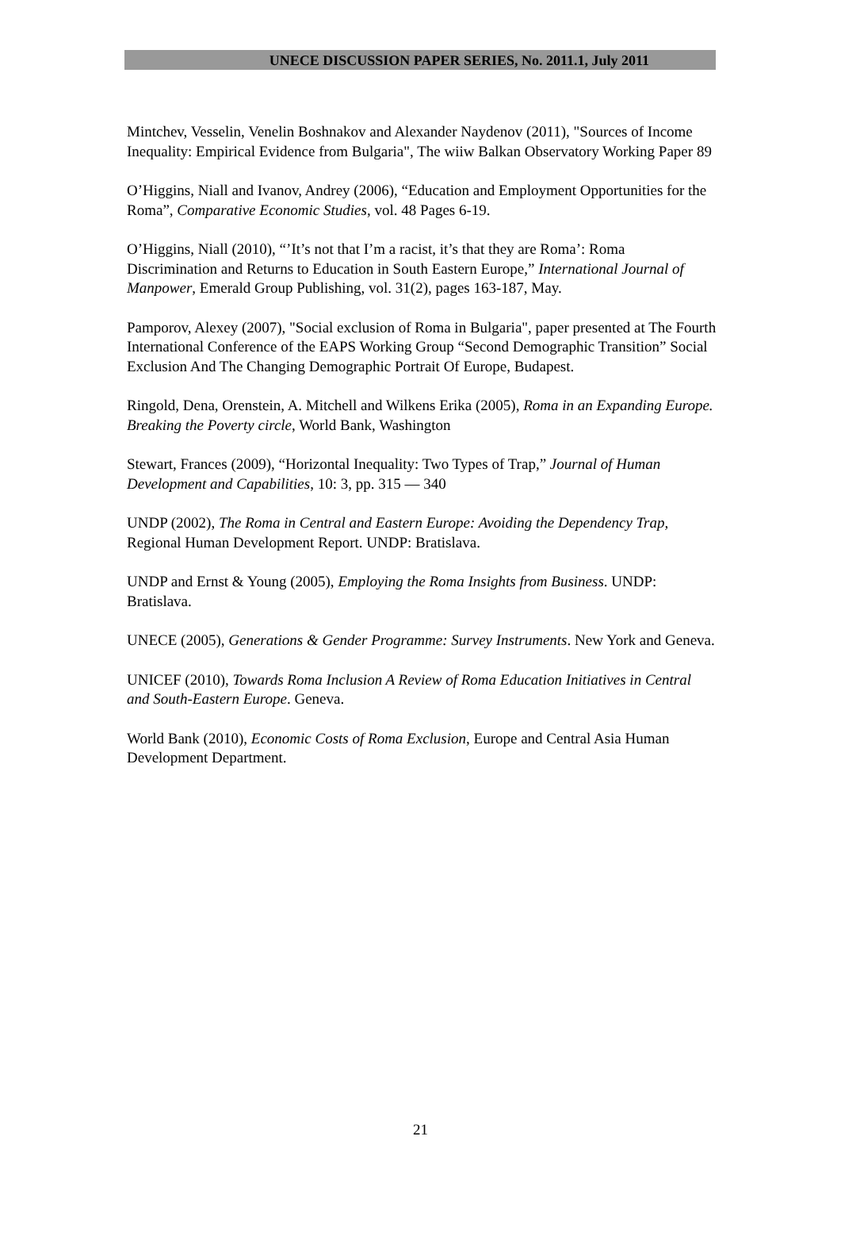UNECE DISCUSSION PAPER SERIES, No. 2011.1, July 2011
Mintchev, Vesselin, Venelin Boshnakov and Alexander Naydenov (2011), "Sources of Income Inequality: Empirical Evidence from Bulgaria", The wiiw Balkan Observatory Working Paper 89
O’Higgins, Niall and Ivanov, Andrey (2006), “Education and Employment Opportunities for the Roma”, Comparative Economic Studies, vol. 48 Pages 6-19.
O’Higgins, Niall (2010), “’It’s not that I’m a racist, it’s that they are Roma’: Roma Discrimination and Returns to Education in South Eastern Europe,” International Journal of Manpower, Emerald Group Publishing, vol. 31(2), pages 163-187, May.
Pamporov, Alexey (2007), "Social exclusion of Roma in Bulgaria", paper presented at The Fourth International Conference of the EAPS Working Group “Second Demographic Transition” Social Exclusion And The Changing Demographic Portrait Of Europe, Budapest.
Ringold, Dena, Orenstein, A. Mitchell and Wilkens Erika (2005), Roma in an Expanding Europe. Breaking the Poverty circle, World Bank, Washington
Stewart, Frances (2009), “Horizontal Inequality: Two Types of Trap,” Journal of Human Development and Capabilities, 10: 3, pp. 315 — 340
UNDP (2002), The Roma in Central and Eastern Europe: Avoiding the Dependency Trap, Regional Human Development Report. UNDP: Bratislava.
UNDP and Ernst & Young (2005), Employing the Roma Insights from Business. UNDP: Bratislava.
UNECE (2005), Generations & Gender Programme: Survey Instruments. New York and Geneva.
UNICEF (2010), Towards Roma Inclusion A Review of Roma Education Initiatives in Central and South-Eastern Europe. Geneva.
World Bank (2010), Economic Costs of Roma Exclusion, Europe and Central Asia Human Development Department.
21